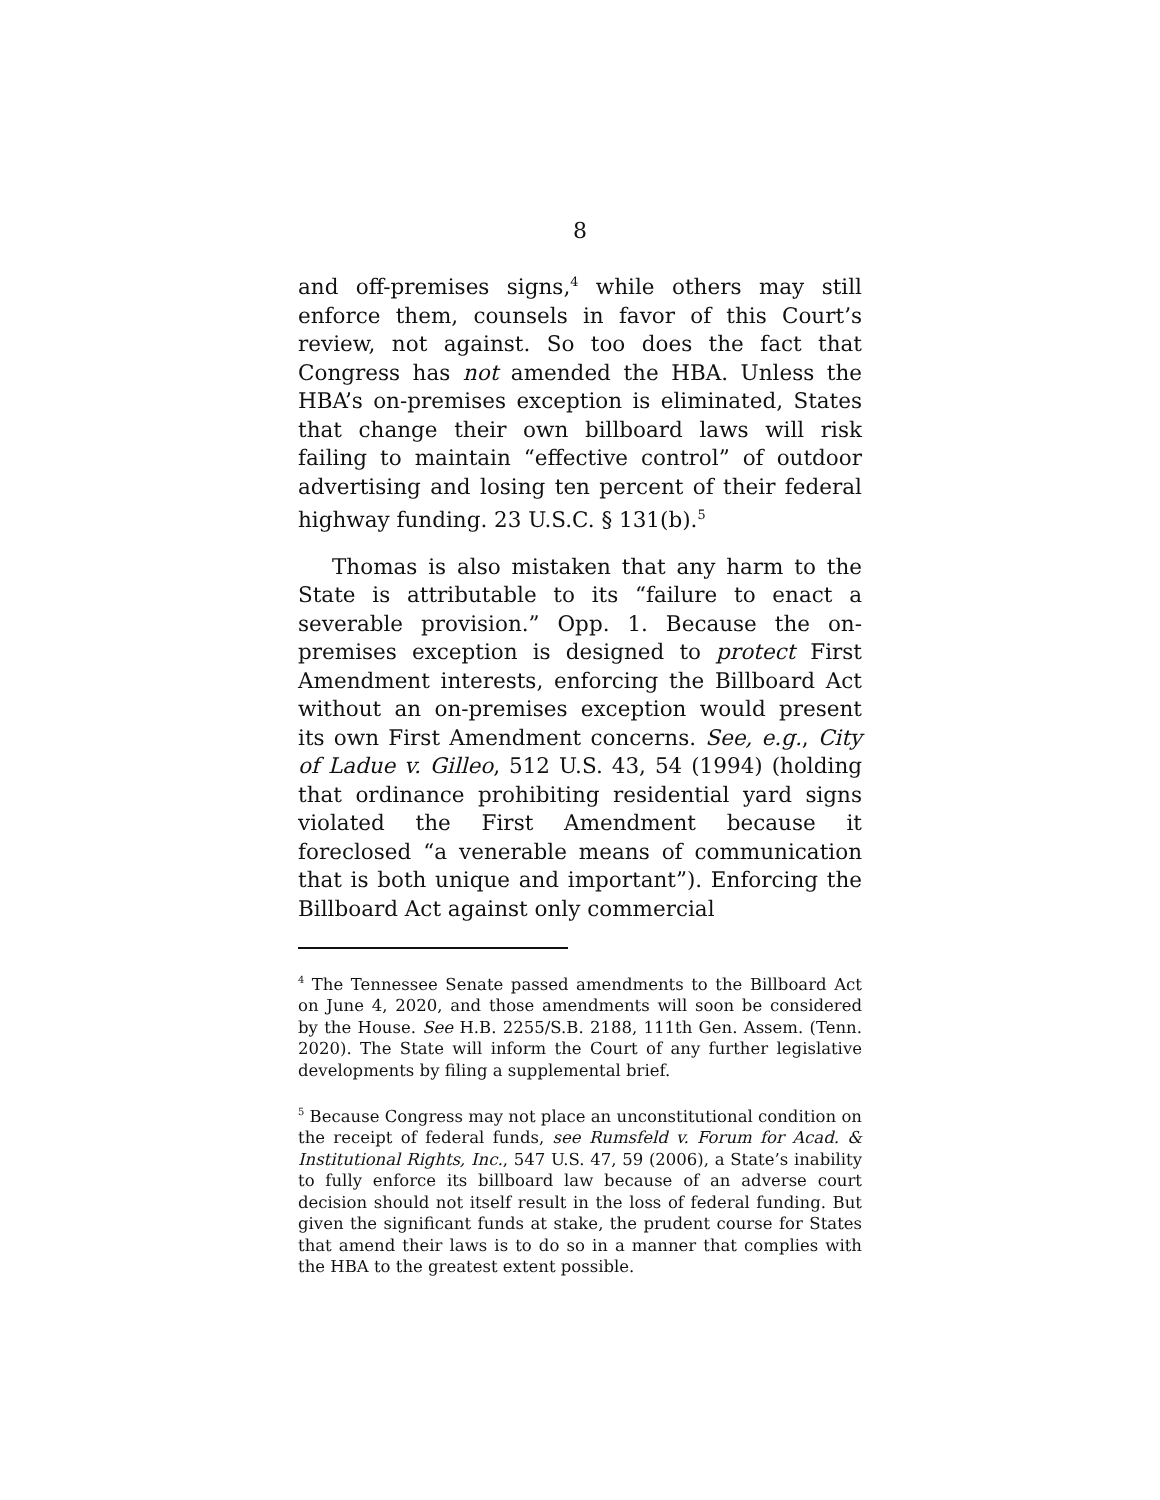8
and off-premises signs,<sup>4</sup> while others may still enforce them, counsels in favor of this Court’s review, not against. So too does the fact that Congress has not amended the HBA. Unless the HBA’s on-premises exception is eliminated, States that change their own billboard laws will risk failing to maintain “effective control” of outdoor advertising and losing ten percent of their federal highway funding. 23 U.S.C. § 131(b).<sup>5</sup>
Thomas is also mistaken that any harm to the State is attributable to its “failure to enact a severable provision.” Opp. 1. Because the on-premises exception is designed to protect First Amendment interests, enforcing the Billboard Act without an on-premises exception would present its own First Amendment concerns. See, e.g., City of Ladue v. Gilleo, 512 U.S. 43, 54 (1994) (holding that ordinance prohibiting residential yard signs violated the First Amendment because it foreclosed “a venerable means of communication that is both unique and important”). Enforcing the Billboard Act against only commercial
<sup>4</sup> The Tennessee Senate passed amendments to the Billboard Act on June 4, 2020, and those amendments will soon be considered by the House. See H.B. 2255/S.B. 2188, 111th Gen. Assem. (Tenn. 2020). The State will inform the Court of any further legislative developments by filing a supplemental brief.
<sup>5</sup> Because Congress may not place an unconstitutional condition on the receipt of federal funds, see Rumsfeld v. Forum for Acad. & Institutional Rights, Inc., 547 U.S. 47, 59 (2006), a State’s inability to fully enforce its billboard law because of an adverse court decision should not itself result in the loss of federal funding. But given the significant funds at stake, the prudent course for States that amend their laws is to do so in a manner that complies with the HBA to the greatest extent possible.